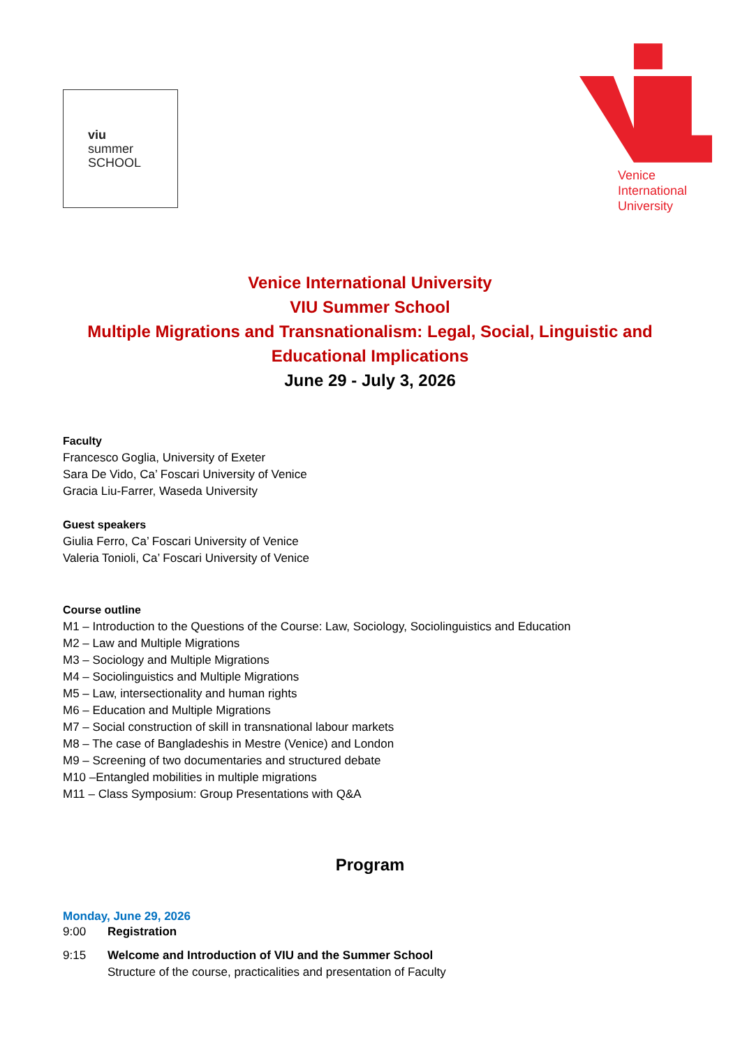viu
summer
SCHOOL
Venice
International
University
Venice International University
VIU Summer School
Multiple Migrations and Transnationalism: Legal, Social, Linguistic and Educational Implications
June 29 - July 3, 2026
Faculty
Francesco Goglia, University of Exeter
Sara De Vido, Ca’ Foscari University of Venice
Gracia Liu-Farrer, Waseda University
Guest speakers
Giulia Ferro, Ca’ Foscari University of Venice
Valeria Tonioli, Ca’ Foscari University of Venice
Course outline
M1 – Introduction to the Questions of the Course: Law, Sociology, Sociolinguistics and Education
M2 – Law and Multiple Migrations
M3 – Sociology and Multiple Migrations
M4 – Sociolinguistics and Multiple Migrations
M5 – Law, intersectionality and human rights
M6 – Education and Multiple Migrations
M7 – Social construction of skill in transnational labour markets
M8 – The case of Bangladeshis in Mestre (Venice) and London
M9 – Screening of two documentaries and structured debate
M10 –Entangled mobilities in multiple migrations
M11 – Class Symposium: Group Presentations with Q&A
Program
Monday, June 29, 2026
9:00 Registration
9:15 Welcome and Introduction of VIU and the Summer School
Structure of the course, practicalities and presentation of Faculty